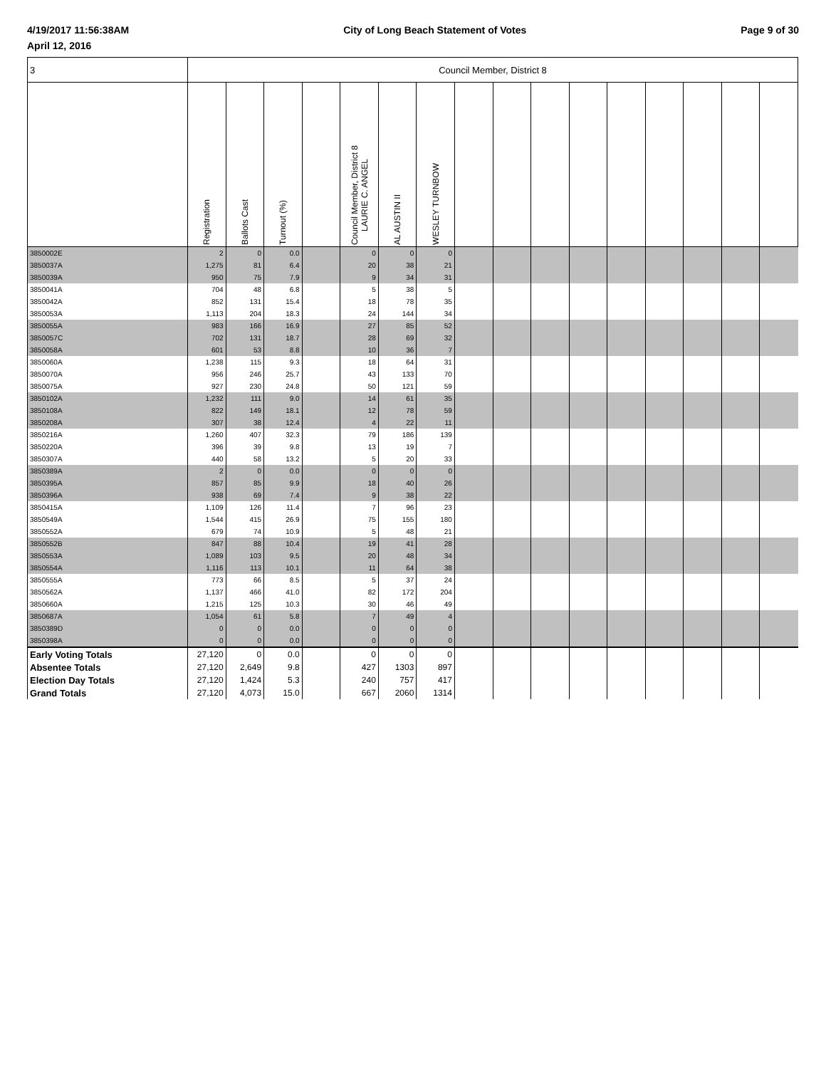4/19/2017 11:56:38AM City of Long Beach Statement of Votes Page 9 of 30
April 12, 2016
| 3 | Council Member, District 8 | | | | | | | | | | | | | | | |
| --- | --- | --- | --- | --- | --- | --- | --- | --- | --- | --- | --- | --- | --- | --- | --- | --- |
| | Registration | Ballots Cast | Turnout (%) | | Council Member, District 8 LAURIE C. ANGEL | AL AUSTIN II | WESLEY TURNBOW | | | | | | | | | |
| 3850002E | 2 | 0 | 0.0 | | 0 | 0 | 0 | | | | | | | | | |
| 3850037A | 1,275 | 81 | 6.4 | | 20 | 38 | 21 | | | | | | | | | |
| 3850039A | 950 | 75 | 7.9 | | 9 | 34 | 31 | | | | | | | | | |
| 3850041A | 704 | 48 | 6.8 | | 5 | 38 | 5 | | | | | | | | | |
| 3850042A | 852 | 131 | 15.4 | | 18 | 78 | 35 | | | | | | | | | |
| 3850053A | 1,113 | 204 | 18.3 | | 24 | 144 | 34 | | | | | | | | | |
| 3850055A | 983 | 166 | 16.9 | | 27 | 85 | 52 | | | | | | | | | |
| 3850057C | 702 | 131 | 18.7 | | 28 | 69 | 32 | | | | | | | | | |
| 3850058A | 601 | 53 | 8.8 | | 10 | 36 | 7 | | | | | | | | | |
| 3850060A | 1,238 | 115 | 9.3 | | 18 | 64 | 31 | | | | | | | | | |
| 3850070A | 956 | 246 | 25.7 | | 43 | 133 | 70 | | | | | | | | | |
| 3850075A | 927 | 230 | 24.8 | | 50 | 121 | 59 | | | | | | | | | |
| 3850102A | 1,232 | 111 | 9.0 | | 14 | 61 | 35 | | | | | | | | | |
| 3850108A | 822 | 149 | 18.1 | | 12 | 78 | 59 | | | | | | | | | |
| 3850208A | 307 | 38 | 12.4 | | 4 | 22 | 11 | | | | | | | | | |
| 3850216A | 1,260 | 407 | 32.3 | | 79 | 186 | 139 | | | | | | | | | |
| 3850220A | 396 | 39 | 9.8 | | 13 | 19 | 7 | | | | | | | | | |
| 3850307A | 440 | 58 | 13.2 | | 5 | 20 | 33 | | | | | | | | | |
| 3850389A | 2 | 0 | 0.0 | | 0 | 0 | 0 | | | | | | | | | |
| 3850395A | 857 | 85 | 9.9 | | 18 | 40 | 26 | | | | | | | | | |
| 3850396A | 938 | 69 | 7.4 | | 9 | 38 | 22 | | | | | | | | | |
| 3850415A | 1,109 | 126 | 11.4 | | 7 | 96 | 23 | | | | | | | | | |
| 3850549A | 1,544 | 415 | 26.9 | | 75 | 155 | 180 | | | | | | | | | |
| 3850552A | 679 | 74 | 10.9 | | 5 | 48 | 21 | | | | | | | | | |
| 3850552B | 847 | 88 | 10.4 | | 19 | 41 | 28 | | | | | | | | | |
| 3850553A | 1,089 | 103 | 9.5 | | 20 | 48 | 34 | | | | | | | | | |
| 3850554A | 1,116 | 113 | 10.1 | | 11 | 64 | 38 | | | | | | | | | |
| 3850555A | 773 | 66 | 8.5 | | 5 | 37 | 24 | | | | | | | | | |
| 3850562A | 1,137 | 466 | 41.0 | | 82 | 172 | 204 | | | | | | | | | |
| 3850660A | 1,215 | 125 | 10.3 | | 30 | 46 | 49 | | | | | | | | | |
| 3850687A | 1,054 | 61 | 5.8 | | 7 | 49 | 4 | | | | | | | | | |
| 3850389D | 0 | 0 | 0.0 | | 0 | 0 | 0 | | | | | | | | | |
| 3850398A | 0 | 0 | 0.0 | | 0 | 0 | 0 | | | | | | | | | |
| Early Voting Totals | 27,120 | 0 | 0.0 | | 0 | 0 | 0 | | | | | | | | | |
| Absentee Totals | 27,120 | 2,649 | 9.8 | | 427 | 1303 | 897 | | | | | | | | | |
| Election Day Totals | 27,120 | 1,424 | 5.3 | | 240 | 757 | 417 | | | | | | | | | |
| Grand Totals | 27,120 | 4,073 | 15.0 | | 667 | 2060 | 1314 | | | | | | | | | |